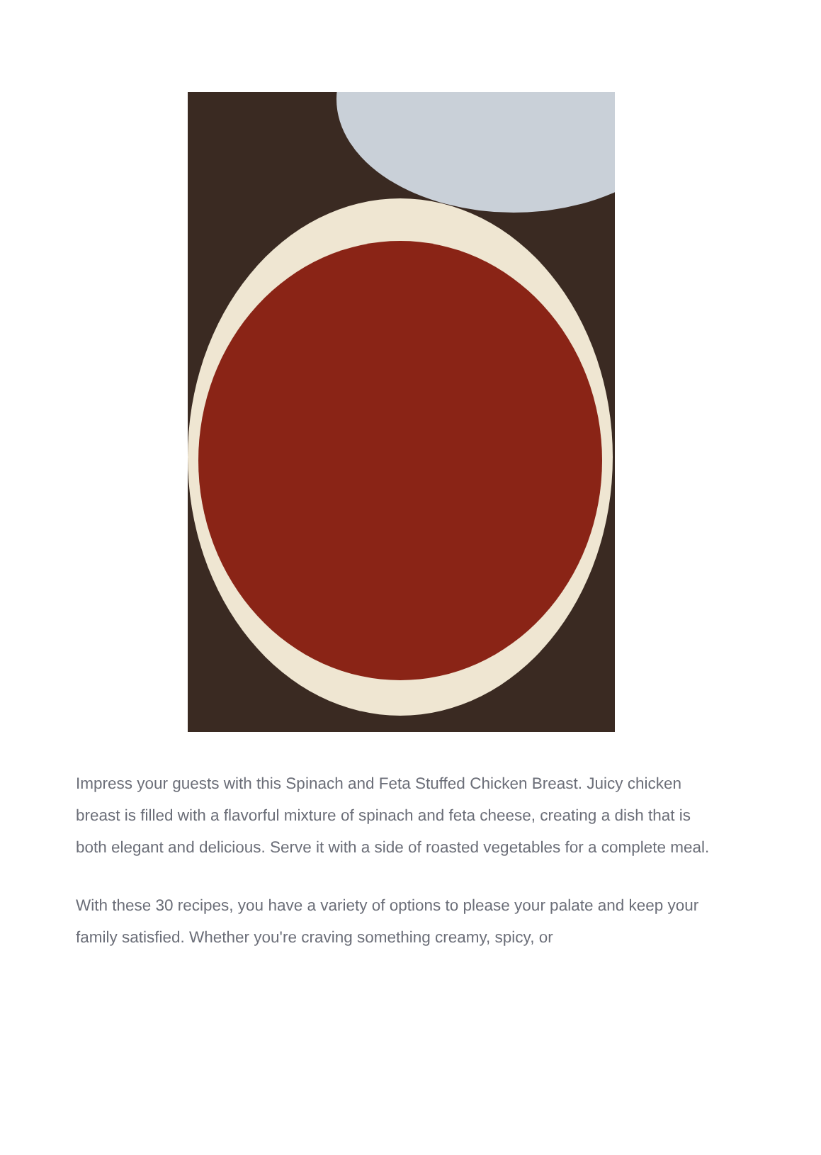Impress your guests with this Spinach and Feta Stuffed Chicken Breast. Juicy chicken breast is filled with a flavorful mixture of spinach and feta cheese, creating a dish that is both elegant and delicious. Serve it with a side of roasted vegetables for a complete meal.
With these 30 recipes, you have a variety of options to please your palate and keep your family satisfied. Whether you're craving something creamy, spicy, or